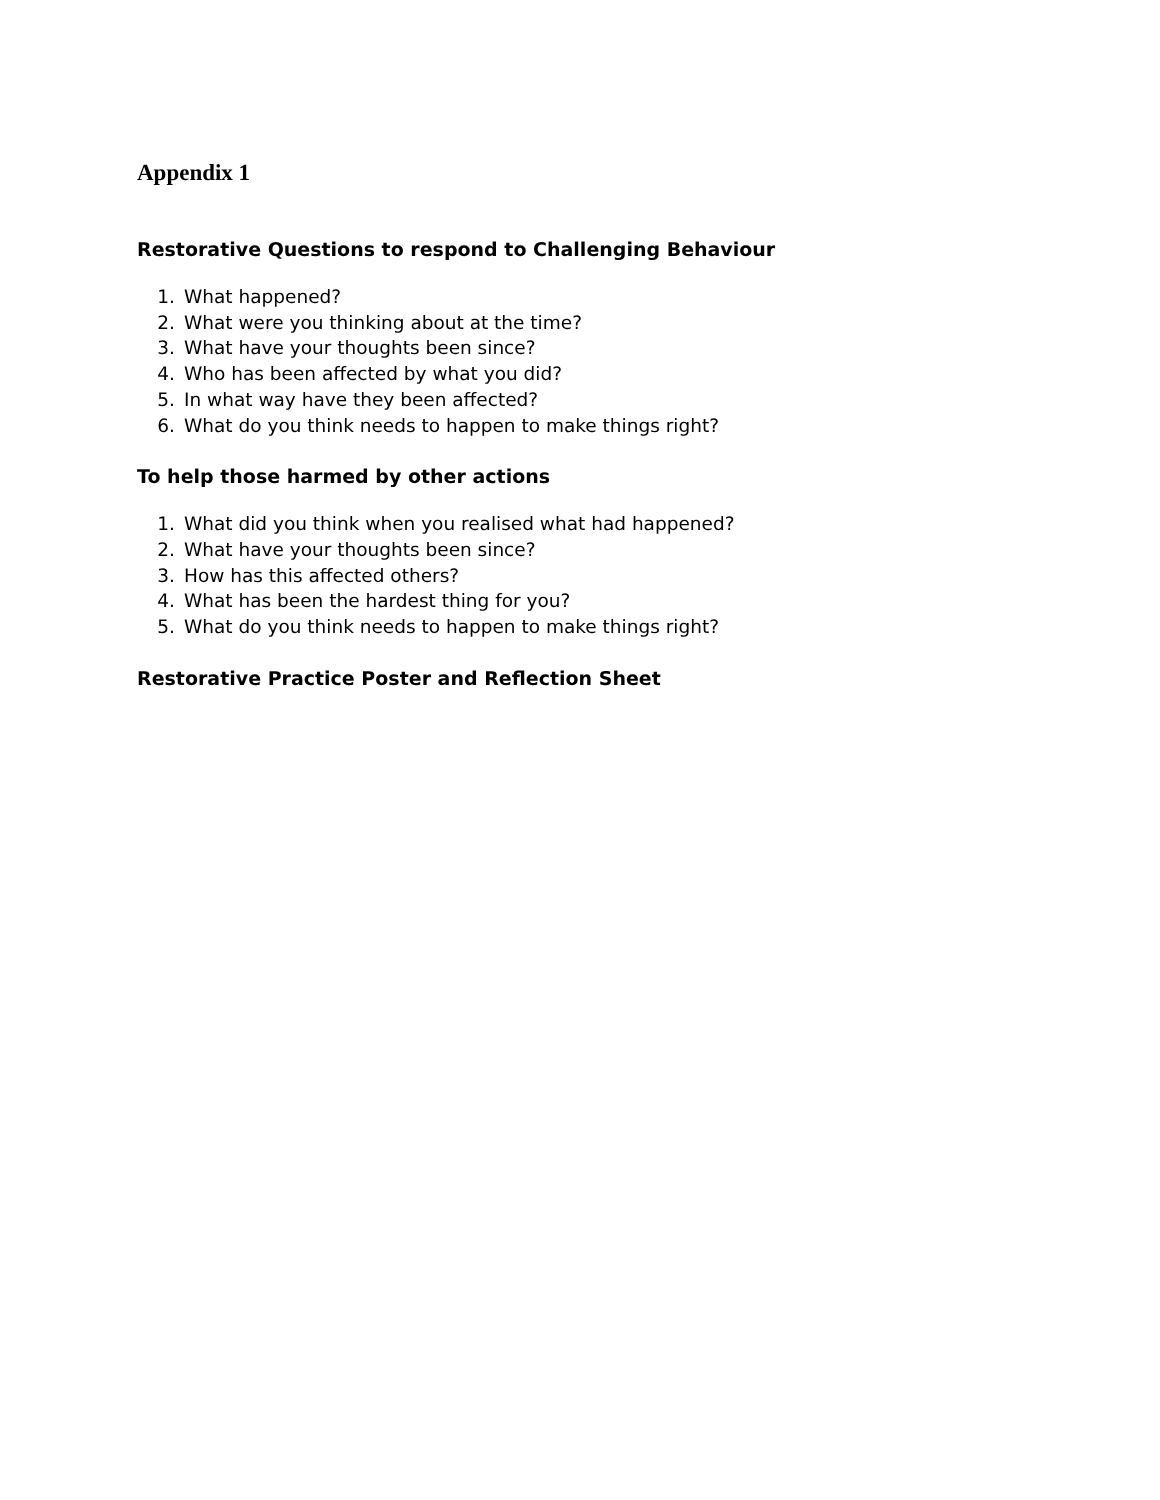Appendix 1
Restorative Questions to respond to Challenging Behaviour
1. What happened?
2. What were you thinking about at the time?
3. What have your thoughts been since?
4. Who has been affected by what you did?
5. In what way have they been affected?
6. What do you think needs to happen to make things right?
To help those harmed by other actions
1. What did you think when you realised what had happened?
2. What have your thoughts been since?
3. How has this affected others?
4. What has been the hardest thing for you?
5. What do you think needs to happen to make things right?
Restorative Practice Poster and Reflection Sheet